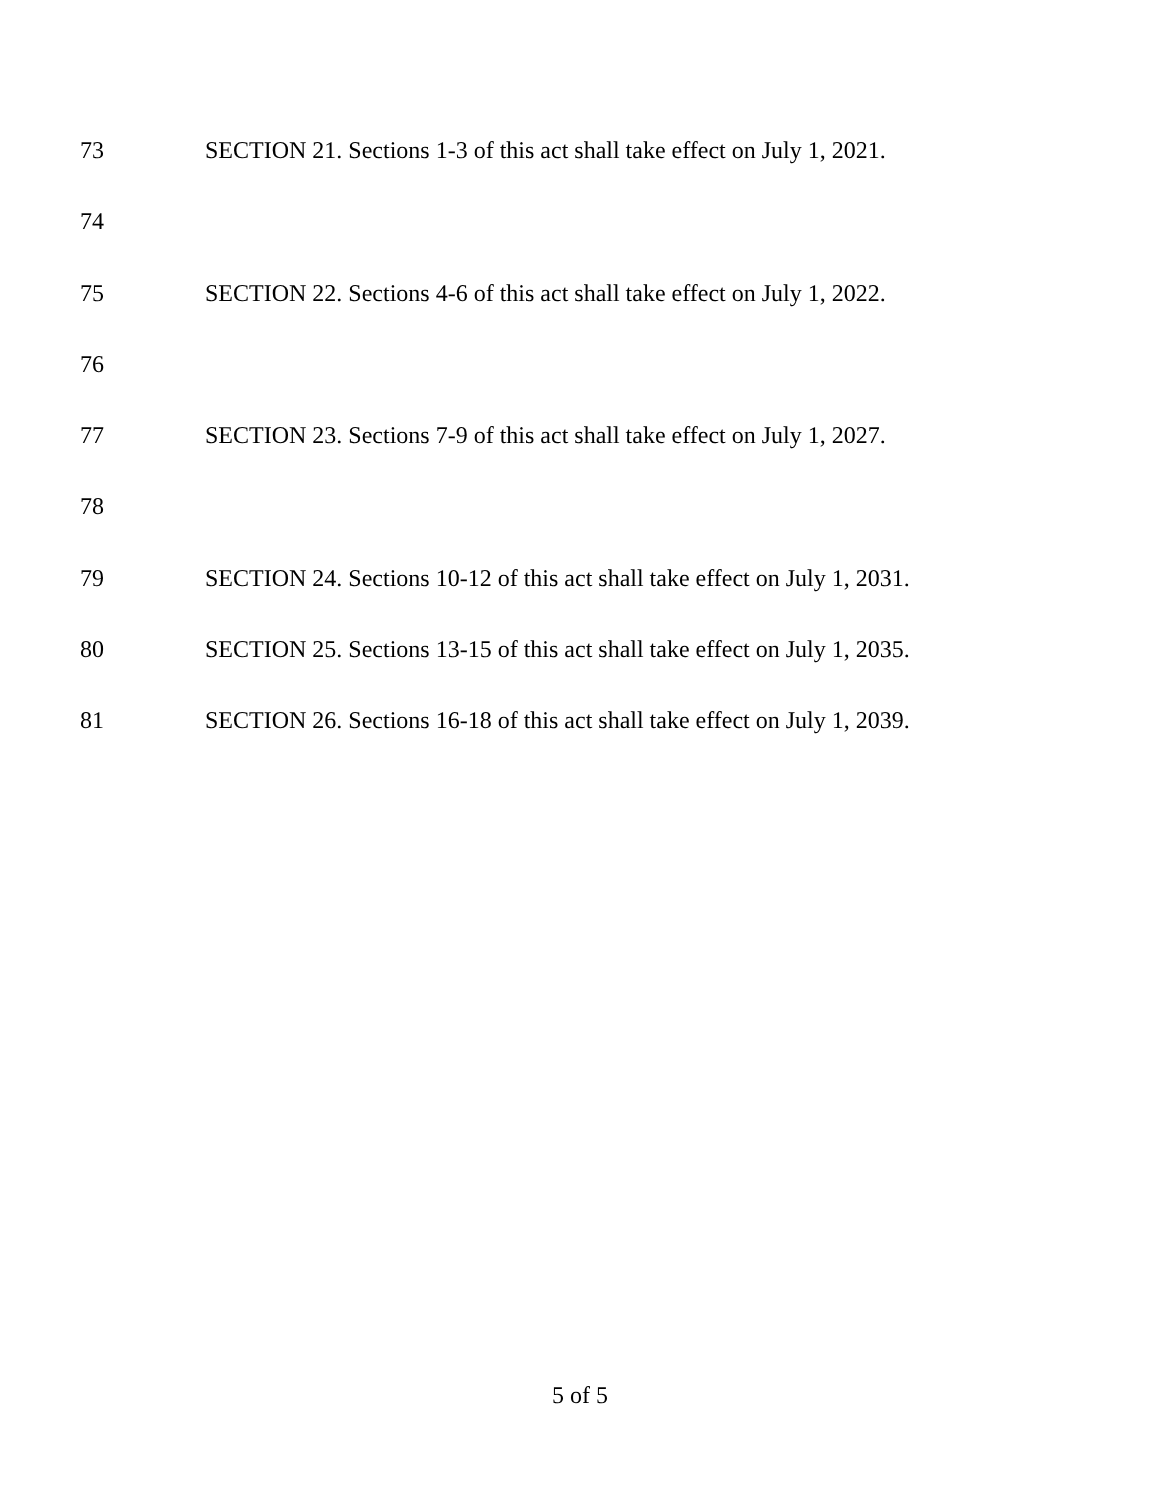73 SECTION 21. Sections 1-3 of this act shall take effect on July 1, 2021.
74
75 SECTION 22. Sections 4-6 of this act shall take effect on July 1, 2022.
76
77 SECTION 23. Sections 7-9 of this act shall take effect on July 1, 2027.
78
79 SECTION 24. Sections 10-12 of this act shall take effect on July 1, 2031.
80 SECTION 25. Sections 13-15 of this act shall take effect on July 1, 2035.
81 SECTION 26. Sections 16-18 of this act shall take effect on July 1, 2039.
5 of 5